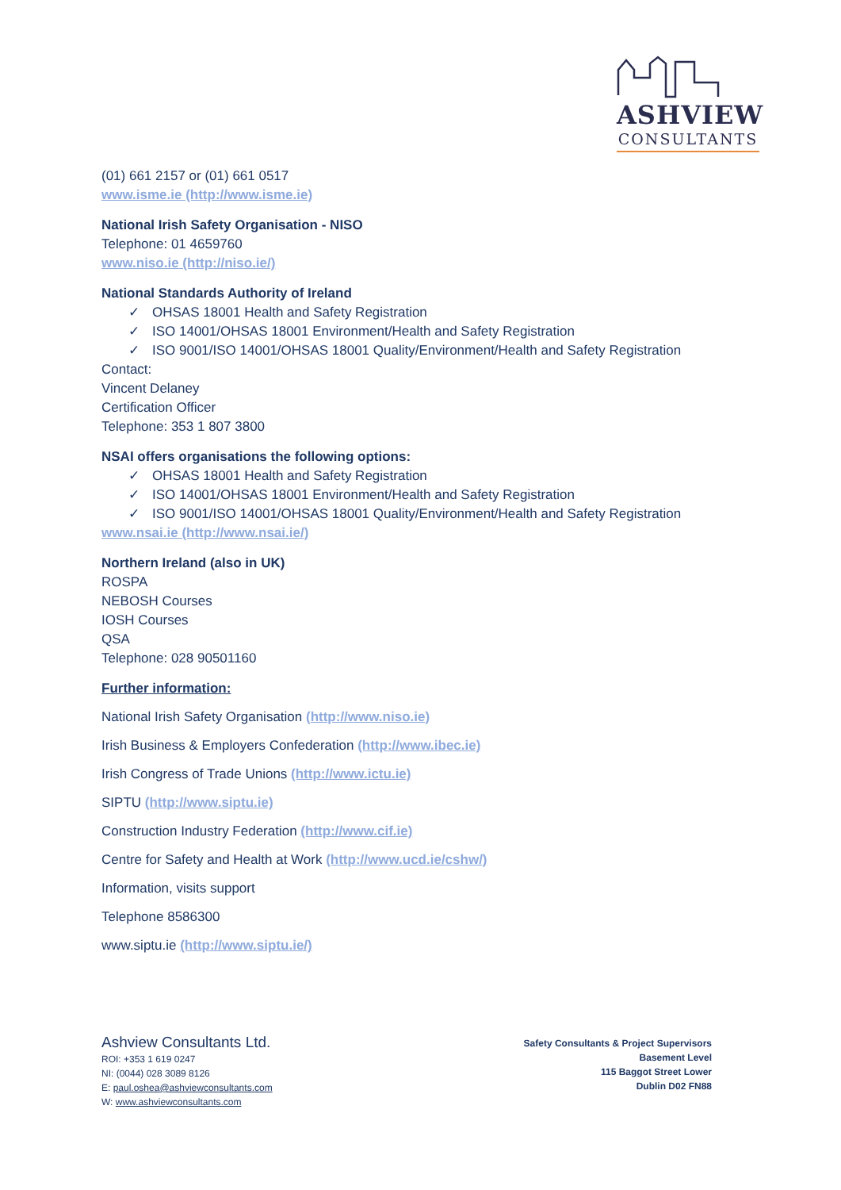ASHVIEW
CONSULTANTS
(01) 661 2157 or (01) 661 0517
www.isme.ie (http://www.isme.ie)
National Irish Safety Organisation - NISO
Telephone: 01 4659760
www.niso.ie (http://niso.ie/)
National Standards Authority of Ireland
✓ OHSAS 18001 Health and Safety Registration
✓ ISO 14001/OHSAS 18001 Environment/Health and Safety Registration
✓ ISO 9001/ISO 14001/OHSAS 18001 Quality/Environment/Health and Safety Registration
Contact:
Vincent Delaney
Certification Officer
Telephone: 353 1 807 3800
NSAI offers organisations the following options:
✓ OHSAS 18001 Health and Safety Registration
✓ ISO 14001/OHSAS 18001 Environment/Health and Safety Registration
✓ ISO 9001/ISO 14001/OHSAS 18001 Quality/Environment/Health and Safety Registration
www.nsai.ie (http://www.nsai.ie/)
Northern Ireland (also in UK)
ROSPA
NEBOSH Courses
IOSH Courses
QSA
Telephone: 028 90501160
Further information:
National Irish Safety Organisation (http://www.niso.ie)
Irish Business & Employers Confederation (http://www.ibec.ie)
Irish Congress of Trade Unions (http://www.ictu.ie)
SIPTU (http://www.siptu.ie)
Construction Industry Federation (http://www.cif.ie)
Centre for Safety and Health at Work (http://www.ucd.ie/cshw/)
Information, visits support
Telephone 8586300
www.siptu.ie (http://www.siptu.ie/)
Ashview Consultants Ltd.
ROI: +353 1 619 0247
NI: (0044) 028 3089 8126
E: paul.oshea@ashviewconsultants.com
W: www.ashviewconsultants.com
Safety Consultants & Project Supervisors
Basement Level
115 Baggot Street Lower
Dublin D02 FN88